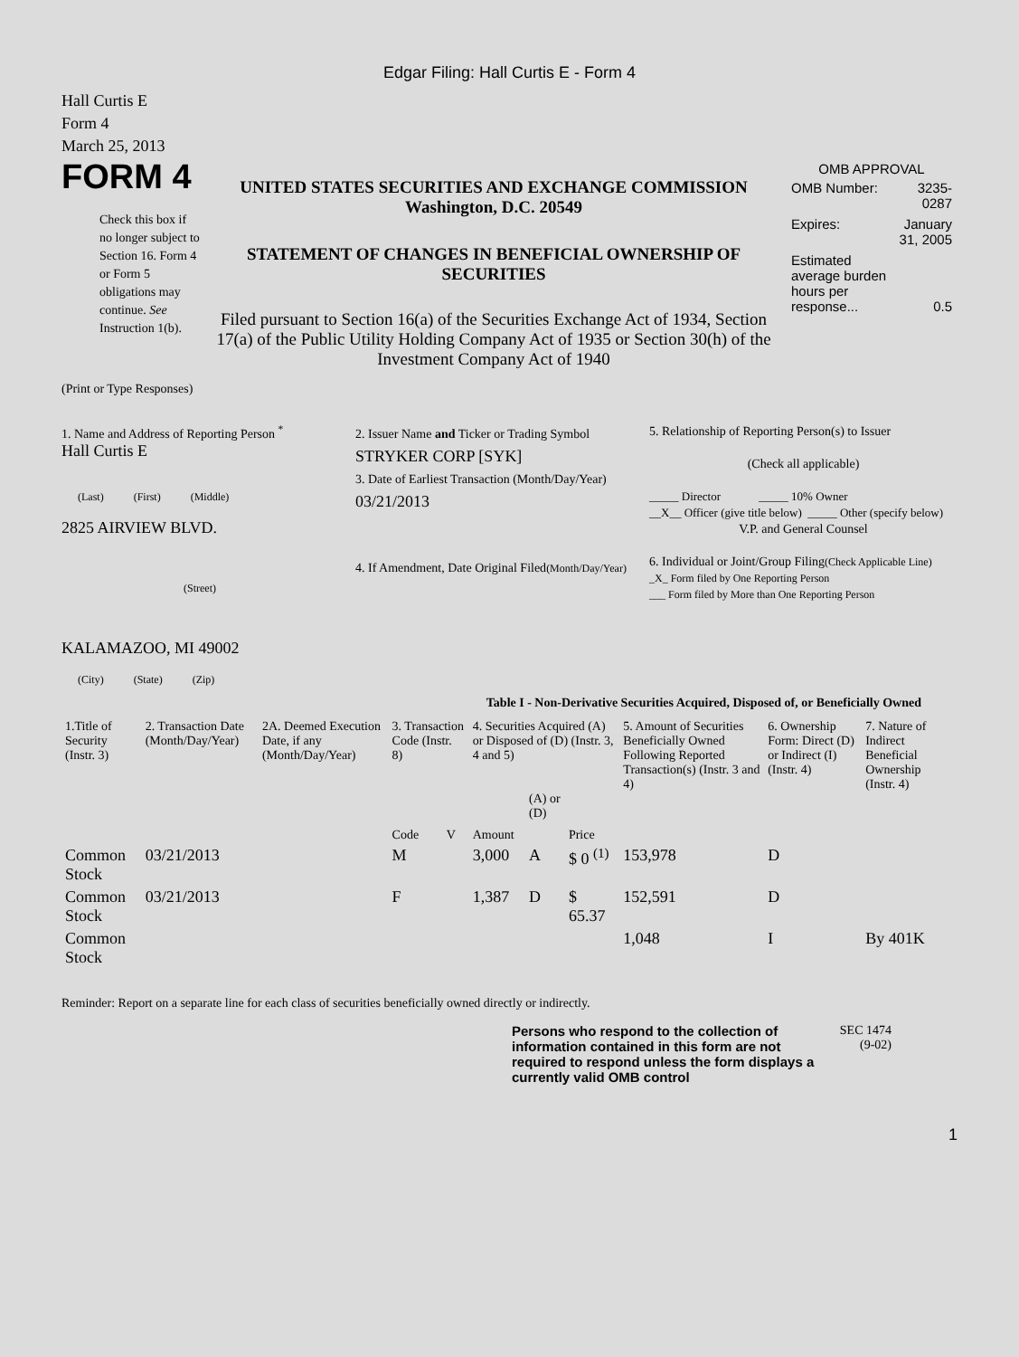Edgar Filing: Hall Curtis E - Form 4
Hall Curtis E
Form 4
March 25, 2013
FORM 4
Check this box if no longer subject to Section 16. Form 4 or Form 5 obligations may continue. See Instruction 1(b).
UNITED STATES SECURITIES AND EXCHANGE COMMISSION
Washington, D.C. 20549
STATEMENT OF CHANGES IN BENEFICIAL OWNERSHIP OF SECURITIES
Filed pursuant to Section 16(a) of the Securities Exchange Act of 1934, Section 17(a) of the Public Utility Holding Company Act of 1935 or Section 30(h) of the Investment Company Act of 1940
OMB APPROVAL
| OMB Number: | 3235-0287 |
| Expires: | January 31, 2005 |
| Estimated average burden hours per response... | 0.5 |
(Print or Type Responses)
1. Name and Address of Reporting Person <sup>*</sup>
Hall Curtis E
(Last) (First) (Middle)
2825 AIRVIEW BLVD.
(Street)
KALAMAZOO, MI 49002
(City) (State) (Zip)
2. Issuer Name and Ticker or Trading Symbol
STRYKER CORP [SYK]
3. Date of Earliest Transaction (Month/Day/Year)
03/21/2013
4. If Amendment, Date Original Filed(Month/Day/Year)
5. Relationship of Reporting Person(s) to Issuer
(Check all applicable)
_____ Director _____ 10% Owner
__X__ Officer (give title below) _____ Other (specify below)
V.P. and General Counsel
6. Individual or Joint/Group Filing(Check Applicable Line)
_X_ Form filed by One Reporting Person
___ Form filed by More than One Reporting Person
Table I - Non-Derivative Securities Acquired, Disposed of, or Beneficially Owned
| 1.Title of Security (Instr. 3) | 2. Transaction Date (Month/Day/Year) | 2A. Deemed Execution Date, if any (Month/Day/Year) | 3. Transaction Code (Instr. 8) | | 4. Securities Acquired (A) or Disposed of (D) (Instr. 3, 4 and 5) | | | 5. Amount of Securities Beneficially Owned Following Reported Transaction(s) (Instr. 3 and 4) | 6. Ownership Form: Direct (D) or Indirect (I) (Instr. 4) | 7. Nature of Indirect Beneficial Ownership (Instr. 4) |
| --- | --- | --- | --- | --- | --- | --- | --- | --- | --- | --- |
| | | | Code | V | Amount | (A) or (D) | Price | | | |
| Common Stock | 03/21/2013 | | M | | 3,000 | A | $ 0 <sup>(1)</sup> | 153,978 | D | |
| Common Stock | 03/21/2013 | | F | | 1,387 | D | $ 65.37 | 152,591 | D | |
| Common Stock | | | | | | | | 1,048 | I | By 401K |
Reminder: Report on a separate line for each class of securities beneficially owned directly or indirectly.
Persons who respond to the collection of information contained in this form are not required to respond unless the form displays a currently valid OMB control
SEC 1474
(9-02)
1